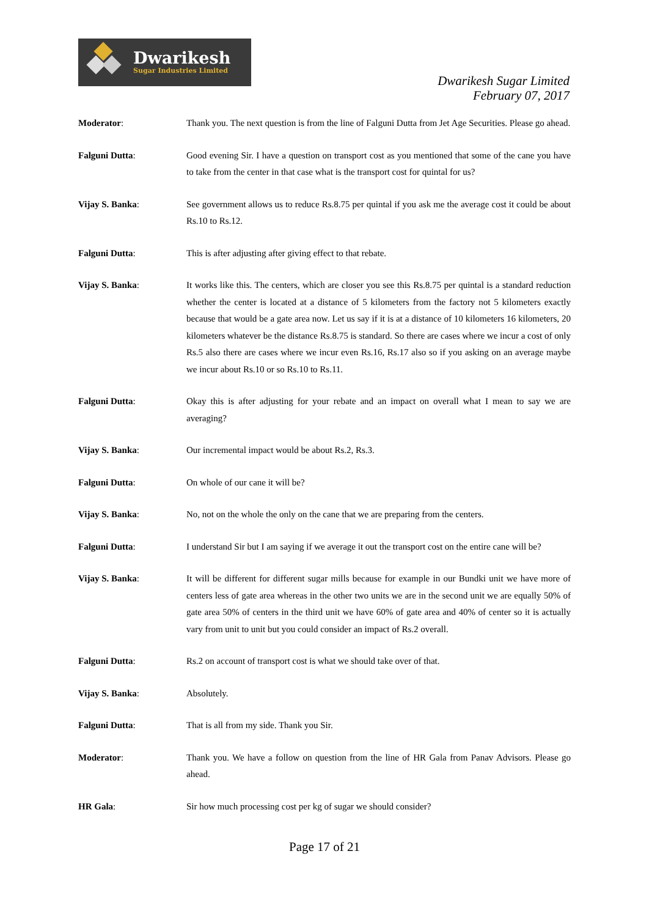Dwarikesh
Sugar Industries Limited
Dwarikesh Sugar Limited
February 07, 2017
Moderator: Thank you. The next question is from the line of Falguni Dutta from Jet Age Securities. Please go ahead.
Falguni Dutta: Good evening Sir. I have a question on transport cost as you mentioned that some of the cane you have to take from the center in that case what is the transport cost for quintal for us?
Vijay S. Banka: See government allows us to reduce Rs.8.75 per quintal if you ask me the average cost it could be about Rs.10 to Rs.12.
Falguni Dutta: This is after adjusting after giving effect to that rebate.
Vijay S. Banka: It works like this. The centers, which are closer you see this Rs.8.75 per quintal is a standard reduction whether the center is located at a distance of 5 kilometers from the factory not 5 kilometers exactly because that would be a gate area now. Let us say if it is at a distance of 10 kilometers 16 kilometers, 20 kilometers whatever be the distance Rs.8.75 is standard. So there are cases where we incur a cost of only Rs.5 also there are cases where we incur even Rs.16, Rs.17 also so if you asking on an average maybe we incur about Rs.10 or so Rs.10 to Rs.11.
Falguni Dutta: Okay this is after adjusting for your rebate and an impact on overall what I mean to say we are averaging?
Vijay S. Banka: Our incremental impact would be about Rs.2, Rs.3.
Falguni Dutta: On whole of our cane it will be?
Vijay S. Banka: No, not on the whole the only on the cane that we are preparing from the centers.
Falguni Dutta: I understand Sir but I am saying if we average it out the transport cost on the entire cane will be?
Vijay S. Banka: It will be different for different sugar mills because for example in our Bundki unit we have more of centers less of gate area whereas in the other two units we are in the second unit we are equally 50% of gate area 50% of centers in the third unit we have 60% of gate area and 40% of center so it is actually vary from unit to unit but you could consider an impact of Rs.2 overall.
Falguni Dutta: Rs.2 on account of transport cost is what we should take over of that.
Vijay S. Banka: Absolutely.
Falguni Dutta: That is all from my side. Thank you Sir.
Moderator: Thank you. We have a follow on question from the line of HR Gala from Panav Advisors. Please go ahead.
HR Gala: Sir how much processing cost per kg of sugar we should consider?
Page 17 of 21